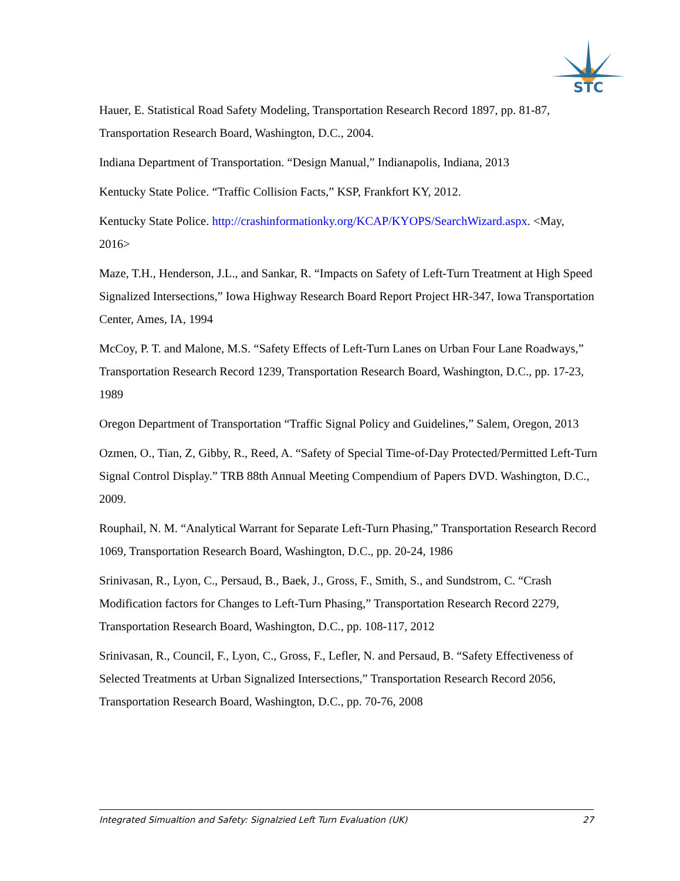STC
Hauer, E. Statistical Road Safety Modeling, Transportation Research Record 1897, pp. 81-87, Transportation Research Board, Washington, D.C., 2004.
Indiana Department of Transportation. “Design Manual,” Indianapolis, Indiana, 2013
Kentucky State Police. “Traffic Collision Facts,” KSP, Frankfort KY, 2012.
Kentucky State Police. http://crashinformationky.org/KCAP/KYOPS/SearchWizard.aspx. <May, 2016>
Maze, T.H., Henderson, J.L., and Sankar, R. “Impacts on Safety of Left-Turn Treatment at High Speed Signalized Intersections,” Iowa Highway Research Board Report Project HR-347, Iowa Transportation Center, Ames, IA, 1994
McCoy, P. T. and Malone, M.S. “Safety Effects of Left-Turn Lanes on Urban Four Lane Roadways,” Transportation Research Record 1239, Transportation Research Board, Washington, D.C., pp. 17-23, 1989
Oregon Department of Transportation “Traffic Signal Policy and Guidelines,” Salem, Oregon, 2013
Ozmen, O., Tian, Z, Gibby, R., Reed, A. “Safety of Special Time-of-Day Protected/Permitted Left-Turn Signal Control Display.” TRB 88th Annual Meeting Compendium of Papers DVD. Washington, D.C., 2009.
Rouphail, N. M. “Analytical Warrant for Separate Left-Turn Phasing,” Transportation Research Record 1069, Transportation Research Board, Washington, D.C., pp. 20-24, 1986
Srinivasan, R., Lyon, C., Persaud, B., Baek, J., Gross, F., Smith, S., and Sundstrom, C. “Crash Modification factors for Changes to Left-Turn Phasing,” Transportation Research Record 2279, Transportation Research Board, Washington, D.C., pp. 108-117, 2012
Srinivasan, R., Council, F., Lyon, C., Gross, F., Lefler, N. and Persaud, B. “Safety Effectiveness of Selected Treatments at Urban Signalized Intersections,” Transportation Research Record 2056, Transportation Research Board, Washington, D.C., pp. 70-76, 2008
Integrated Simualtion and Safety: Signalzied Left Turn Evaluation (UK) 27